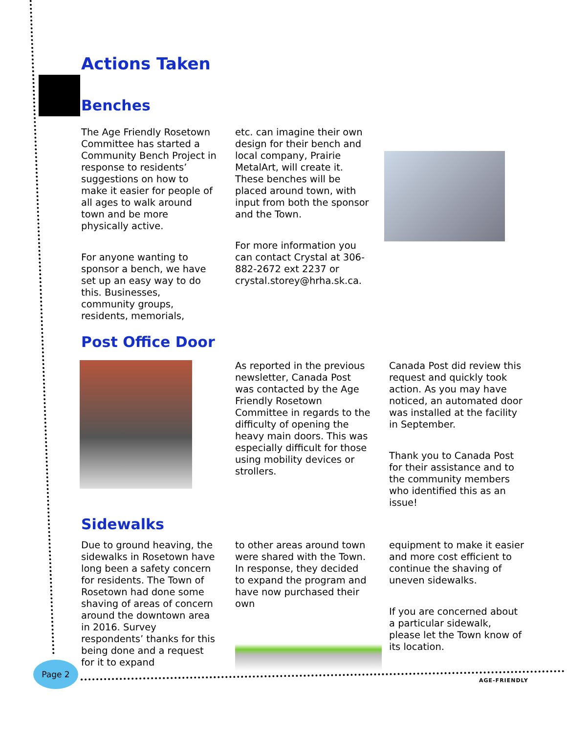Actions Taken
Benches
The Age Friendly Rosetown Committee has started a Community Bench Project in response to residents’ suggestions on how to make it easier for people of all ages to walk around town and be more physically active.
For anyone wanting to sponsor a bench, we have set up an easy way to do this. Businesses, community groups, residents, memorials,
etc. can imagine their own design for their bench and local company, Prairie MetalArt, will create it. These benches will be placed around town, with input from both the sponsor and the Town.
For more information you can contact Crystal at 306-882-2672 ext 2237 or crystal.storey@hrha.sk.ca.
Post Office Door
As reported in the previous newsletter, Canada Post was contacted by the Age Friendly Rosetown Committee in regards to the difficulty of opening the heavy main doors. This was especially difficult for those using mobility devices or strollers.
Canada Post did review this request and quickly took action. As you may have noticed, an automated door was installed at the facility in September.
Thank you to Canada Post for their assistance and to the community members who identified this as an issue!
Sidewalks
Due to ground heaving, the sidewalks in Rosetown have long been a safety concern for residents. The Town of Rosetown had done some shaving of areas of concern around the downtown area in 2016. Survey respondents’ thanks for this being done and a request for it to expand
to other areas around town were shared with the Town. In response, they decided to expand the program and have now purchased their own
equipment to make it easier and more cost efficient to continue the shaving of uneven sidewalks.
If you are concerned about a particular sidewalk, please let the Town know of its location.
Page 2
AGE-FRIENDLY